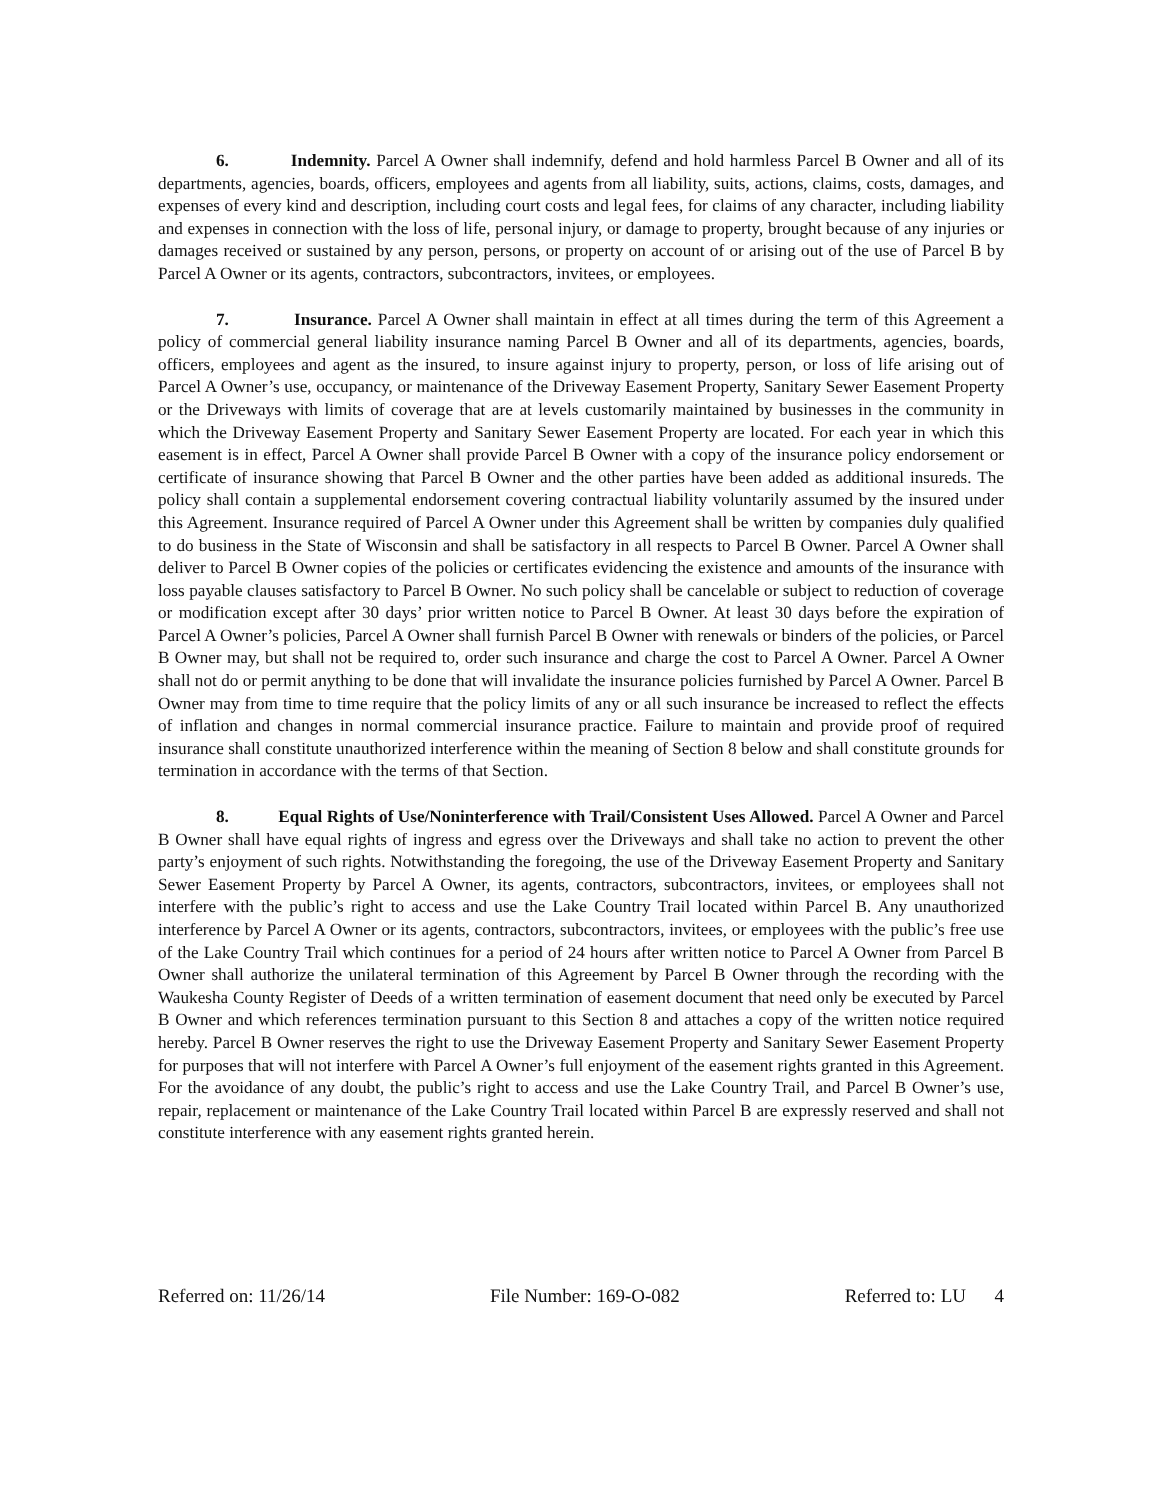6. Indemnity. Parcel A Owner shall indemnify, defend and hold harmless Parcel B Owner and all of its departments, agencies, boards, officers, employees and agents from all liability, suits, actions, claims, costs, damages, and expenses of every kind and description, including court costs and legal fees, for claims of any character, including liability and expenses in connection with the loss of life, personal injury, or damage to property, brought because of any injuries or damages received or sustained by any person, persons, or property on account of or arising out of the use of Parcel B by Parcel A Owner or its agents, contractors, subcontractors, invitees, or employees.
7. Insurance. Parcel A Owner shall maintain in effect at all times during the term of this Agreement a policy of commercial general liability insurance naming Parcel B Owner and all of its departments, agencies, boards, officers, employees and agent as the insured, to insure against injury to property, person, or loss of life arising out of Parcel A Owner’s use, occupancy, or maintenance of the Driveway Easement Property, Sanitary Sewer Easement Property or the Driveways with limits of coverage that are at levels customarily maintained by businesses in the community in which the Driveway Easement Property and Sanitary Sewer Easement Property are located. For each year in which this easement is in effect, Parcel A Owner shall provide Parcel B Owner with a copy of the insurance policy endorsement or certificate of insurance showing that Parcel B Owner and the other parties have been added as additional insureds. The policy shall contain a supplemental endorsement covering contractual liability voluntarily assumed by the insured under this Agreement. Insurance required of Parcel A Owner under this Agreement shall be written by companies duly qualified to do business in the State of Wisconsin and shall be satisfactory in all respects to Parcel B Owner. Parcel A Owner shall deliver to Parcel B Owner copies of the policies or certificates evidencing the existence and amounts of the insurance with loss payable clauses satisfactory to Parcel B Owner. No such policy shall be cancelable or subject to reduction of coverage or modification except after 30 days’ prior written notice to Parcel B Owner. At least 30 days before the expiration of Parcel A Owner’s policies, Parcel A Owner shall furnish Parcel B Owner with renewals or binders of the policies, or Parcel B Owner may, but shall not be required to, order such insurance and charge the cost to Parcel A Owner. Parcel A Owner shall not do or permit anything to be done that will invalidate the insurance policies furnished by Parcel A Owner. Parcel B Owner may from time to time require that the policy limits of any or all such insurance be increased to reflect the effects of inflation and changes in normal commercial insurance practice. Failure to maintain and provide proof of required insurance shall constitute unauthorized interference within the meaning of Section 8 below and shall constitute grounds for termination in accordance with the terms of that Section.
8. Equal Rights of Use/Noninterference with Trail/Consistent Uses Allowed. Parcel A Owner and Parcel B Owner shall have equal rights of ingress and egress over the Driveways and shall take no action to prevent the other party’s enjoyment of such rights. Notwithstanding the foregoing, the use of the Driveway Easement Property and Sanitary Sewer Easement Property by Parcel A Owner, its agents, contractors, subcontractors, invitees, or employees shall not interfere with the public’s right to access and use the Lake Country Trail located within Parcel B. Any unauthorized interference by Parcel A Owner or its agents, contractors, subcontractors, invitees, or employees with the public’s free use of the Lake Country Trail which continues for a period of 24 hours after written notice to Parcel A Owner from Parcel B Owner shall authorize the unilateral termination of this Agreement by Parcel B Owner through the recording with the Waukesha County Register of Deeds of a written termination of easement document that need only be executed by Parcel B Owner and which references termination pursuant to this Section 8 and attaches a copy of the written notice required hereby. Parcel B Owner reserves the right to use the Driveway Easement Property and Sanitary Sewer Easement Property for purposes that will not interfere with Parcel A Owner’s full enjoyment of the easement rights granted in this Agreement. For the avoidance of any doubt, the public’s right to access and use the Lake Country Trail, and Parcel B Owner’s use, repair, replacement or maintenance of the Lake Country Trail located within Parcel B are expressly reserved and shall not constitute interference with any easement rights granted herein.
Referred on: 11/26/14 File Number: 169-O-082 Referred to: LU 4